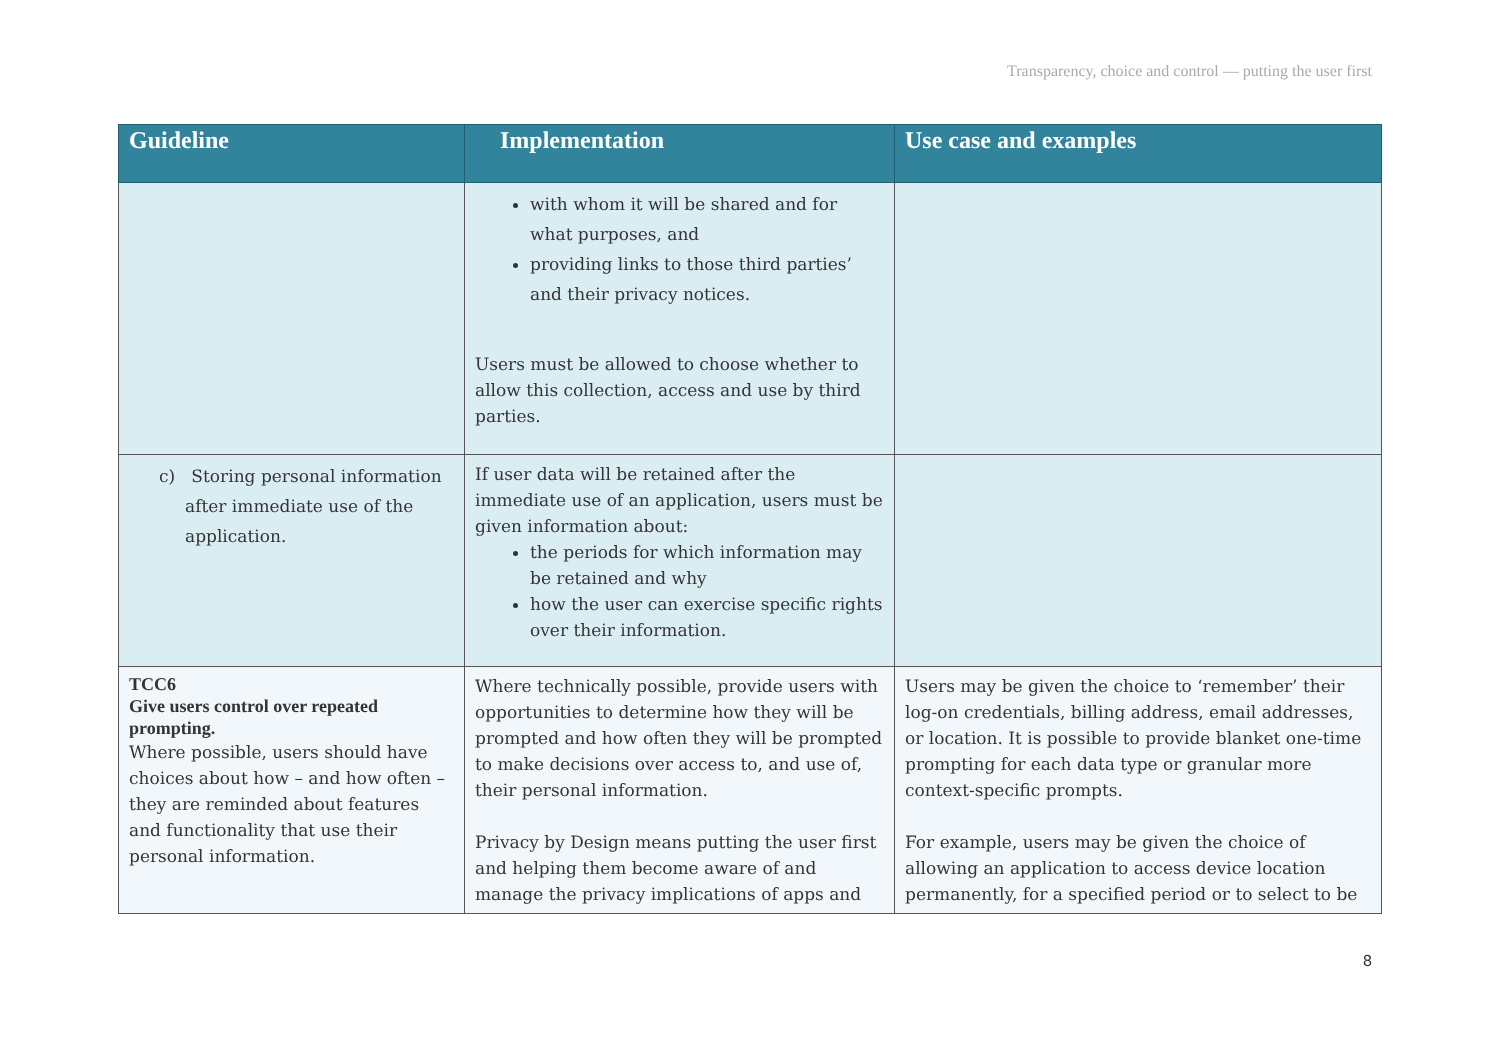Transparency, choice and control — putting the user first
| Guideline | Implementation | Use case and examples |
| --- | --- | --- |
| | with whom it will be shared and for what purposes, and providing links to those third parties’ and their privacy notices. Users must be allowed to choose whether to allow this collection, access and use by third parties. | |
| c) Storing personal information after immediate use of the application. | If user data will be retained after the immediate use of an application, users must be given information about: the periods for which information may be retained and why how the user can exercise specific rights over their information. | |
| TCC6 Give users control over repeated prompting. Where possible, users should have choices about how – and how often – they are reminded about features and functionality that use their personal information. | Where technically possible, provide users with opportunities to determine how they will be prompted and how often they will be prompted to make decisions over access to, and use of, their personal information. Privacy by Design means putting the user first and helping them become aware of and manage the privacy implications of apps and | Users may be given the choice to ‘remember’ their log-on credentials, billing address, email addresses, or location. It is possible to provide blanket one-time prompting for each data type or granular more context-specific prompts. For example, users may be given the choice of allowing an application to access device location permanently, for a specified period or to select to be |
8